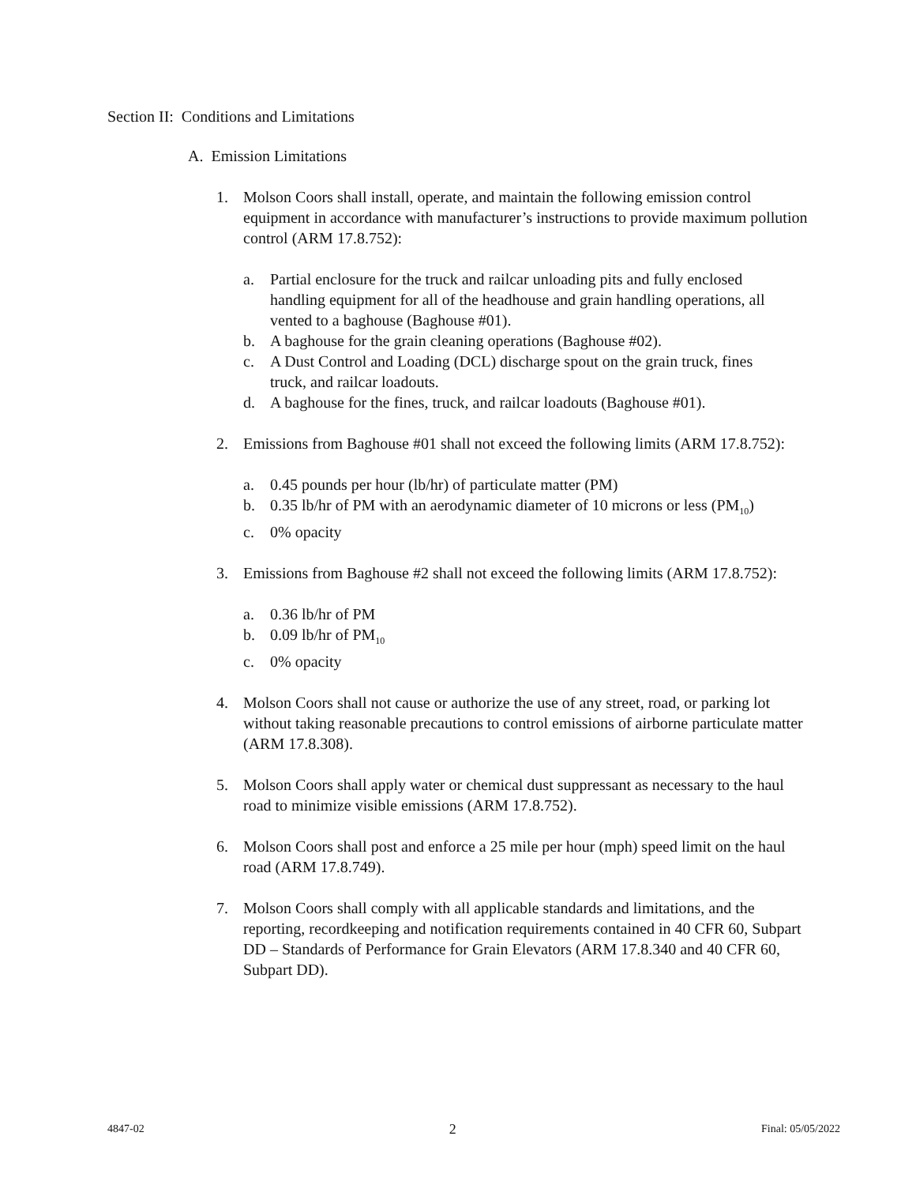Section II: Conditions and Limitations
A. Emission Limitations
1. Molson Coors shall install, operate, and maintain the following emission control equipment in accordance with manufacturer’s instructions to provide maximum pollution control (ARM 17.8.752):
a. Partial enclosure for the truck and railcar unloading pits and fully enclosed handling equipment for all of the headhouse and grain handling operations, all vented to a baghouse (Baghouse #01).
b. A baghouse for the grain cleaning operations (Baghouse #02).
c. A Dust Control and Loading (DCL) discharge spout on the grain truck, fines truck, and railcar loadouts.
d. A baghouse for the fines, truck, and railcar loadouts (Baghouse #01).
2. Emissions from Baghouse #01 shall not exceed the following limits (ARM 17.8.752):
a. 0.45 pounds per hour (lb/hr) of particulate matter (PM)
b. 0.35 lb/hr of PM with an aerodynamic diameter of 10 microns or less (PM<sub>10</sub>)
c. 0% opacity
3. Emissions from Baghouse #2 shall not exceed the following limits (ARM 17.8.752):
a. 0.36 lb/hr of PM
b. 0.09 lb/hr of PM<sub>10</sub>
c. 0% opacity
4. Molson Coors shall not cause or authorize the use of any street, road, or parking lot without taking reasonable precautions to control emissions of airborne particulate matter (ARM 17.8.308).
5. Molson Coors shall apply water or chemical dust suppressant as necessary to the haul road to minimize visible emissions (ARM 17.8.752).
6. Molson Coors shall post and enforce a 25 mile per hour (mph) speed limit on the haul road (ARM 17.8.749).
7. Molson Coors shall comply with all applicable standards and limitations, and the reporting, recordkeeping and notification requirements contained in 40 CFR 60, Subpart DD – Standards of Performance for Grain Elevators (ARM 17.8.340 and 40 CFR 60, Subpart DD).
4847-02 2 Final: 05/05/2022